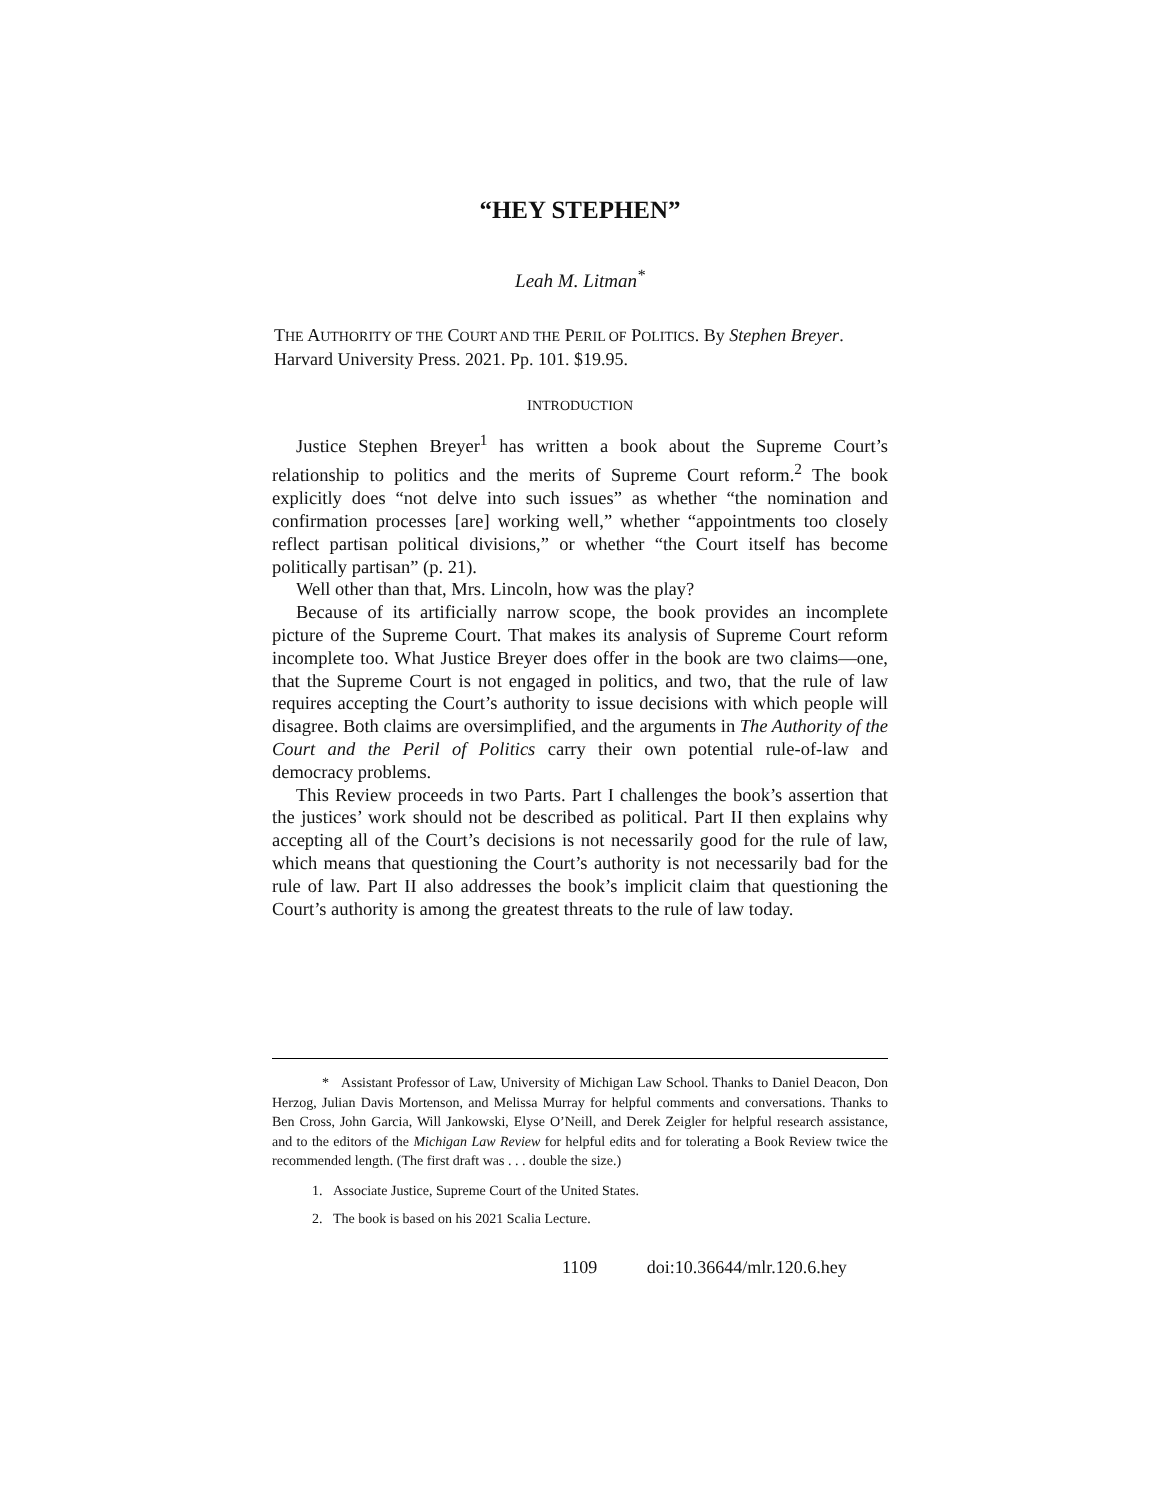“HEY STEPHEN”
Leah M. Litman<sup>*</sup>
THE AUTHORITY OF THE COURT AND THE PERIL OF POLITICS. By Stephen Breyer. Harvard University Press. 2021. Pp. 101. $19.95.
INTRODUCTION
Justice Stephen Breyer<sup>1</sup> has written a book about the Supreme Court’s relationship to politics and the merits of Supreme Court reform.<sup>2</sup> The book explicitly does “not delve into such issues” as whether “the nomination and confirmation processes [are] working well,” whether “appointments too closely reflect partisan political divisions,” or whether “the Court itself has become politically partisan” (p. 21).
Well other than that, Mrs. Lincoln, how was the play?
Because of its artificially narrow scope, the book provides an incomplete picture of the Supreme Court. That makes its analysis of Supreme Court reform incomplete too. What Justice Breyer does offer in the book are two claims—one, that the Supreme Court is not engaged in politics, and two, that the rule of law requires accepting the Court’s authority to issue decisions with which people will disagree. Both claims are oversimplified, and the arguments in The Authority of the Court and the Peril of Politics carry their own potential rule-of-law and democracy problems.
This Review proceeds in two Parts. Part I challenges the book’s assertion that the justices’ work should not be described as political. Part II then explains why accepting all of the Court’s decisions is not necessarily good for the rule of law, which means that questioning the Court’s authority is not necessarily bad for the rule of law. Part II also addresses the book’s implicit claim that questioning the Court’s authority is among the greatest threats to the rule of law today.
* Assistant Professor of Law, University of Michigan Law School. Thanks to Daniel Deacon, Don Herzog, Julian Davis Mortenson, and Melissa Murray for helpful comments and conversations. Thanks to Ben Cross, John Garcia, Will Jankowski, Elyse O’Neill, and Derek Zeigler for helpful research assistance, and to the editors of the Michigan Law Review for helpful edits and for tolerating a Book Review twice the recommended length. (The first draft was . . . double the size.)
1. Associate Justice, Supreme Court of the United States.
2. The book is based on his 2021 Scalia Lecture.
1109 doi:10.36644/mlr.120.6.hey